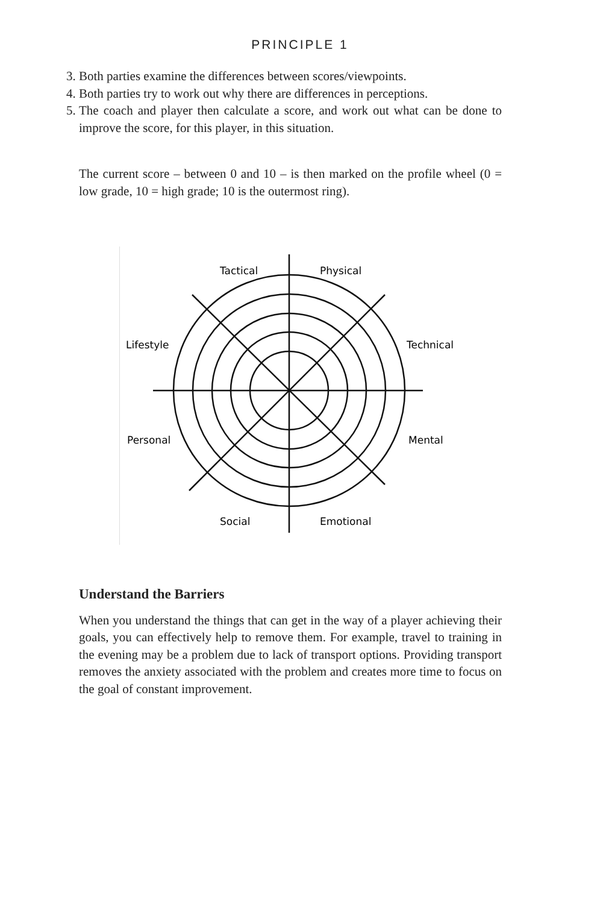PRINCIPLE 1
3. Both parties examine the differences between scores/viewpoints.
4. Both parties try to work out why there are differences in perceptions.
5. The coach and player then calculate a score, and work out what can be done to improve the score, for this player, in this situation.
The current score – between 0 and 10 – is then marked on the profile wheel (0 = low grade, 10 = high grade; 10 is the outermost ring).
Tactical
Physical
Lifestyle
Technical
Personal
Mental
Social
Emotional
Understand the Barriers
When you understand the things that can get in the way of a player achieving their goals, you can effectively help to remove them. For example, travel to training in the evening may be a problem due to lack of transport options. Providing transport removes the anxiety associated with the problem and creates more time to focus on the goal of constant improvement.